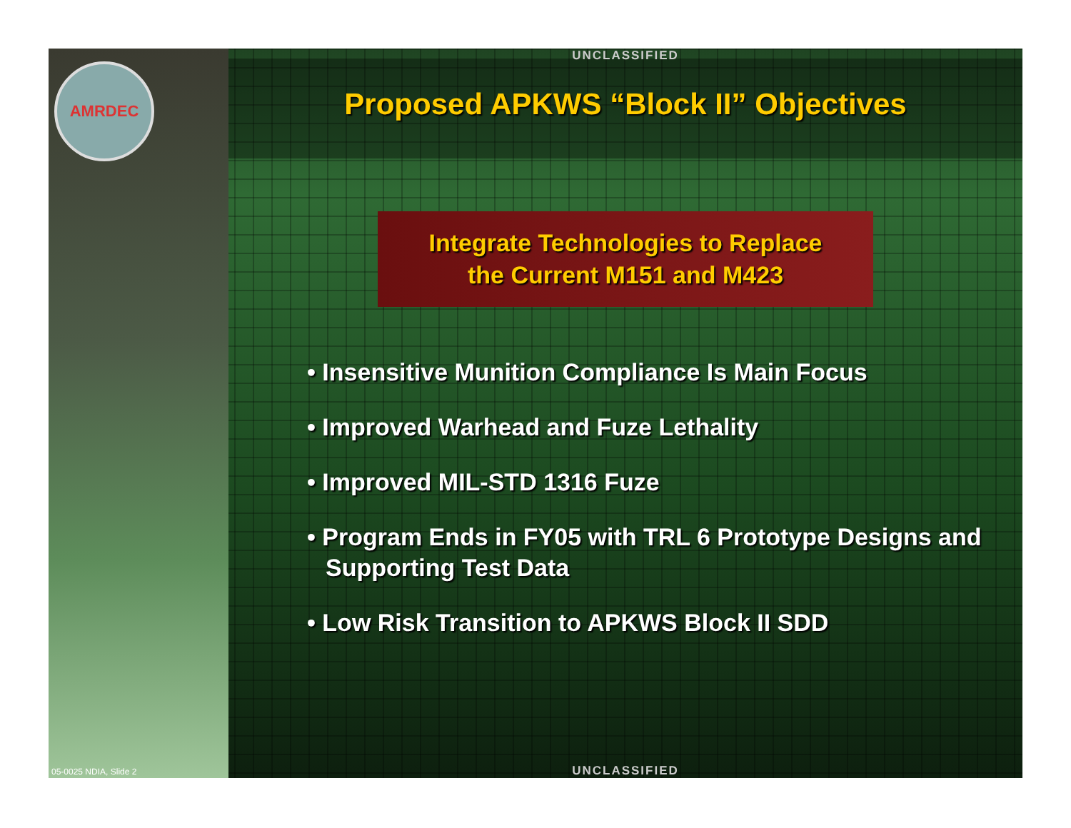AMRDEC
05-0025 NDIA, Slide 2
UNCLASSIFIED
Proposed APKWS “Block II” Objectives
Integrate Technologies to Replace
the Current M151 and M423
• Insensitive Munition Compliance Is Main Focus
• Improved Warhead and Fuze Lethality
• Improved MIL-STD 1316 Fuze
• Program Ends in FY05 with TRL 6 Prototype Designs and Supporting Test Data
• Low Risk Transition to APKWS Block II SDD
UNCLASSIFIED